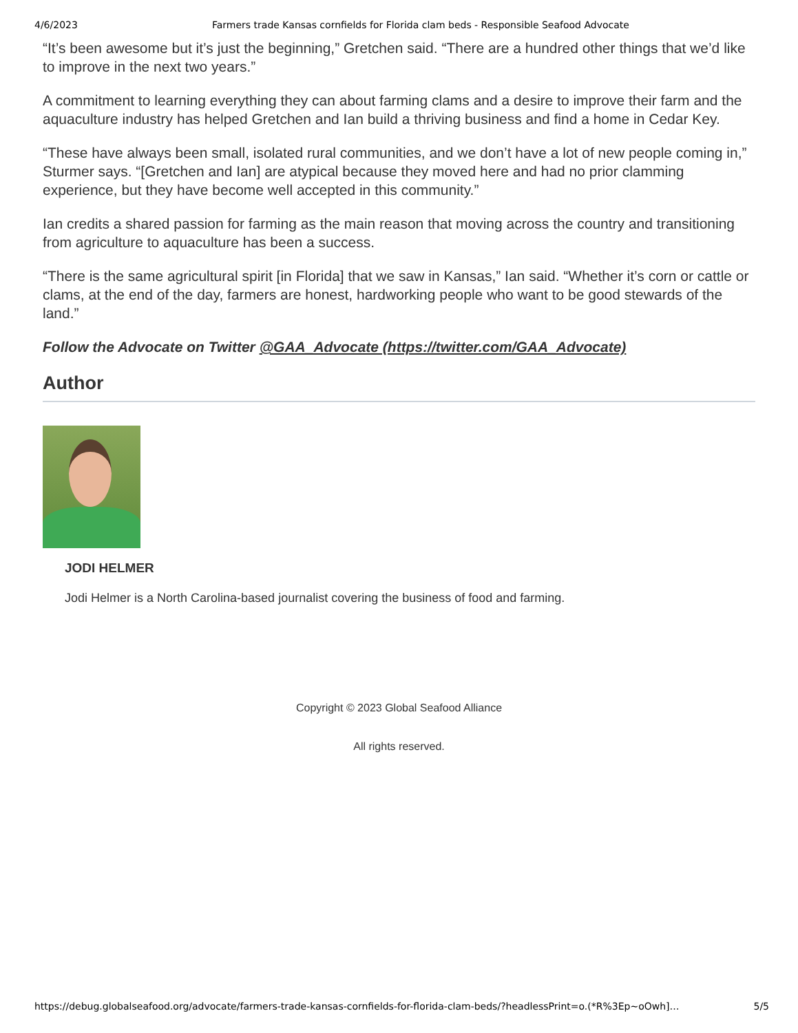4/6/2023 Farmers trade Kansas cornfields for Florida clam beds - Responsible Seafood Advocate
“It’s been awesome but it’s just the beginning,” Gretchen said. “There are a hundred other things that we’d like to improve in the next two years.”
A commitment to learning everything they can about farming clams and a desire to improve their farm and the aquaculture industry has helped Gretchen and Ian build a thriving business and find a home in Cedar Key.
“These have always been small, isolated rural communities, and we don’t have a lot of new people coming in,” Sturmer says. “[Gretchen and Ian] are atypical because they moved here and had no prior clamming experience, but they have become well accepted in this community.”
Ian credits a shared passion for farming as the main reason that moving across the country and transitioning from agriculture to aquaculture has been a success.
“There is the same agricultural spirit [in Florida] that we saw in Kansas,” Ian said. “Whether it’s corn or cattle or clams, at the end of the day, farmers are honest, hardworking people who want to be good stewards of the land.”
Follow the Advocate on Twitter @GAA_Advocate (https://twitter.com/GAA_Advocate)
Author
JODI HELMER
Jodi Helmer is a North Carolina-based journalist covering the business of food and farming.
Copyright © 2023 Global Seafood Alliance
All rights reserved.
https://debug.globalseafood.org/advocate/farmers-trade-kansas-cornfields-for-florida-clam-beds/?headlessPrint=o.(*R%3Ep~oOwh]… 5/5